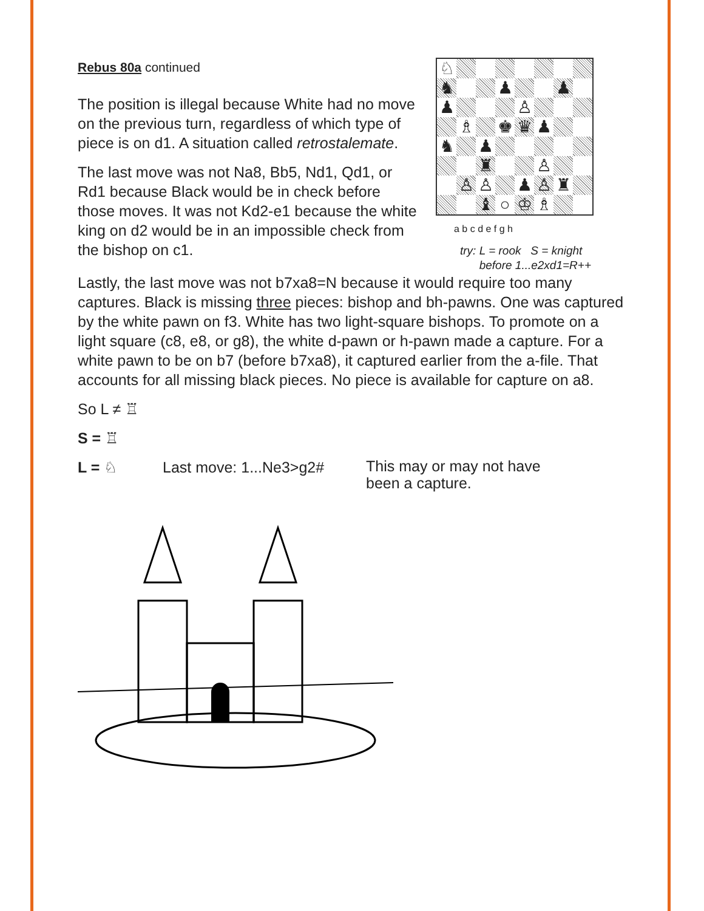Rebus 80a continued
The position is illegal because White had no move on the previous turn, regardless of which type of piece is on d1. A situation called retrostalemate.
The last move was not Na8, Bb5, Nd1, Qd1, or Rd1 because Black would be in check before those moves. It was not Kd2-e1 because the white king on d2 would be in an impossible check from the bishop on c1.
| ♘ | | | | | | | |
| ♞ | | | ♟ | | | ♟ | |
| ♟ | | | | ♙ | | | |
| | ♗ | | ♚ | ♛ | ♟ | | |
| ♞ | | ♟ | | | | | |
| | | ♜ | | | ♙ | | |
| | ♙ | ♙ | | ♟ | ♙ | ♜ | |
| | | ♝ | ○ | ♔ | ♗ | | |
a b c d e f g h
try: L = rook S = knight
before 1...e2xd1=R++
Lastly, the last move was not b7xa8=N because it would require too many captures. Black is missing three pieces: bishop and bh-pawns. One was captured by the white pawn on f3. White has two light-square bishops. To promote on a light square (c8, e8, or g8), the white d-pawn or h-pawn made a capture. For a white pawn to be on b7 (before b7xa8), it captured earlier from the a-file. That accounts for all missing black pieces. No piece is available for capture on a8.
So L ≠ ♖
S = ♖
L = ♘ Last move: 1...Ne3>g2#
This may or may not have been a capture.